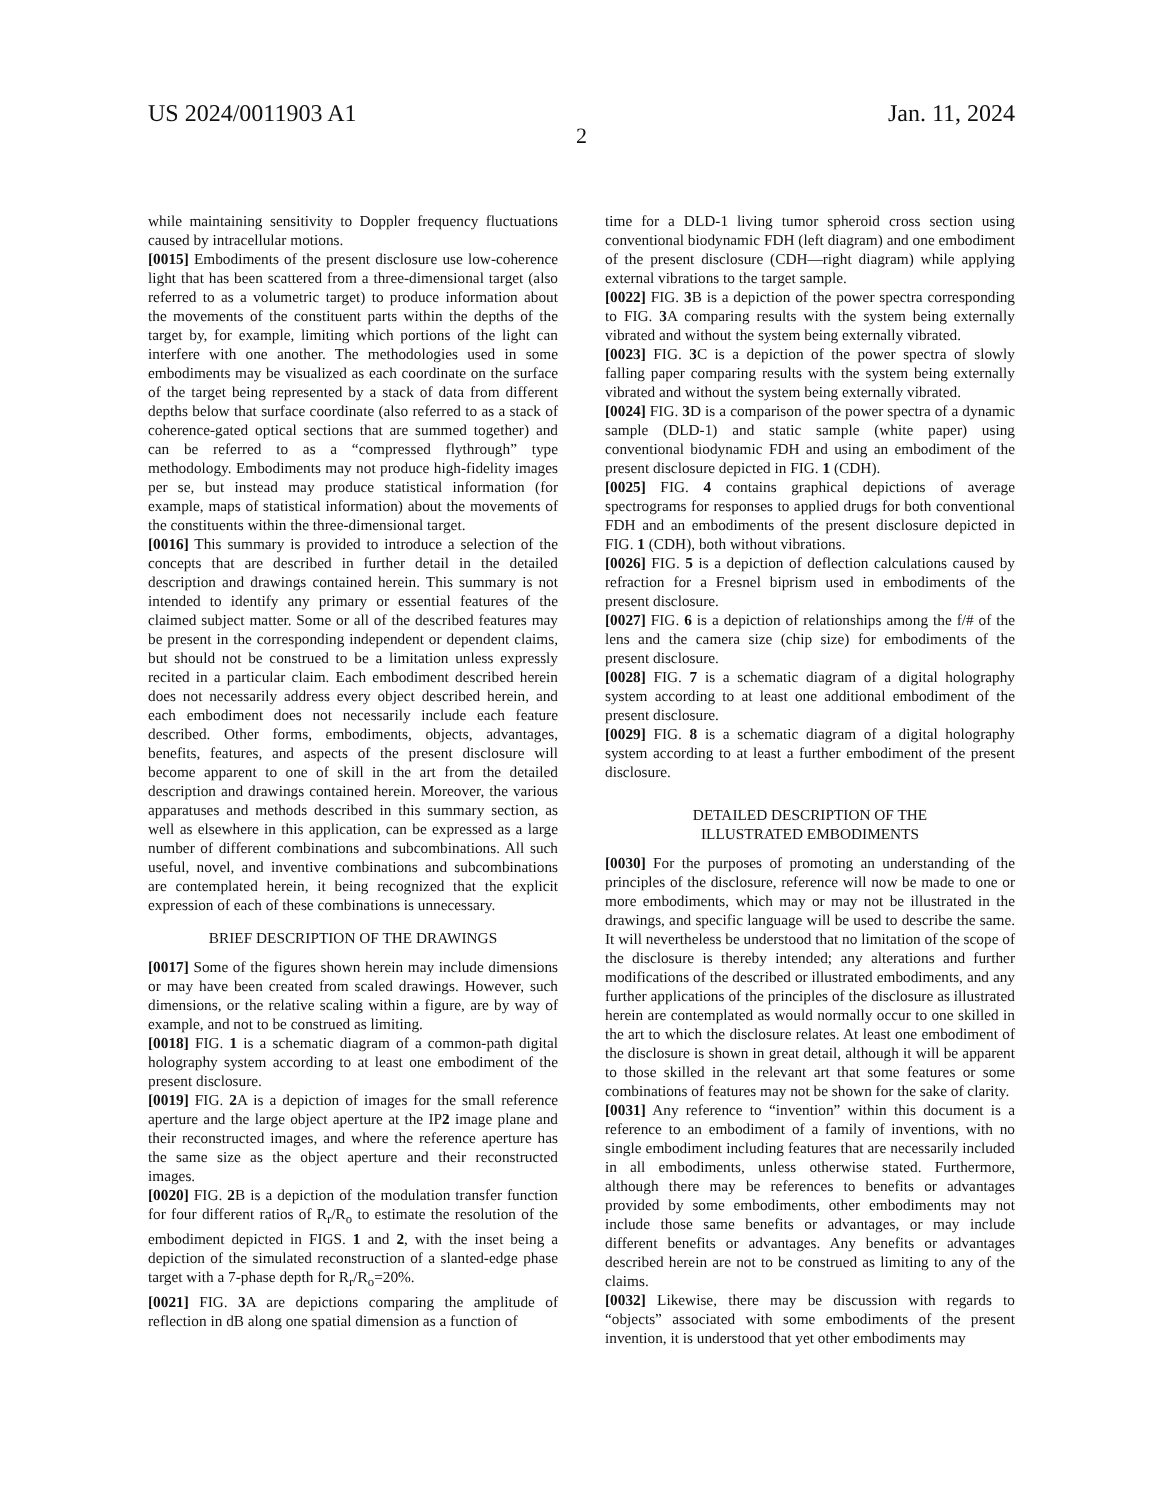US 2024/0011903 A1 Jan. 11, 2024
2
while maintaining sensitivity to Doppler frequency fluctuations caused by intracellular motions.
[0015] Embodiments of the present disclosure use low-coherence light that has been scattered from a three-dimensional target (also referred to as a volumetric target) to produce information about the movements of the constituent parts within the depths of the target by, for example, limiting which portions of the light can interfere with one another. The methodologies used in some embodiments may be visualized as each coordinate on the surface of the target being represented by a stack of data from different depths below that surface coordinate (also referred to as a stack of coherence-gated optical sections that are summed together) and can be referred to as a “compressed flythrough” type methodology. Embodiments may not produce high-fidelity images per se, but instead may produce statistical information (for example, maps of statistical information) about the movements of the constituents within the three-dimensional target.
[0016] This summary is provided to introduce a selection of the concepts that are described in further detail in the detailed description and drawings contained herein. This summary is not intended to identify any primary or essential features of the claimed subject matter. Some or all of the described features may be present in the corresponding independent or dependent claims, but should not be construed to be a limitation unless expressly recited in a particular claim. Each embodiment described herein does not necessarily address every object described herein, and each embodiment does not necessarily include each feature described. Other forms, embodiments, objects, advantages, benefits, features, and aspects of the present disclosure will become apparent to one of skill in the art from the detailed description and drawings contained herein. Moreover, the various apparatuses and methods described in this summary section, as well as elsewhere in this application, can be expressed as a large number of different combinations and subcombinations. All such useful, novel, and inventive combinations and subcombinations are contemplated herein, it being recognized that the explicit expression of each of these combinations is unnecessary.
BRIEF DESCRIPTION OF THE DRAWINGS
[0017] Some of the figures shown herein may include dimensions or may have been created from scaled drawings. However, such dimensions, or the relative scaling within a figure, are by way of example, and not to be construed as limiting.
[0018] FIG. 1 is a schematic diagram of a common-path digital holography system according to at least one embodiment of the present disclosure.
[0019] FIG. 2 A is a depiction of images for the small reference aperture and the large object aperture at the IP2 image plane and their reconstructed images, and where the reference aperture has the same size as the object aperture and their reconstructed images.
[0020] FIG. 2 B is a depiction of the modulation transfer function for four different ratios of R<sub>r</sub>/R<sub>o</sub> to estimate the resolution of the embodiment depicted in FIGS. 1 and 2, with the inset being a depiction of the simulated reconstruction of a slanted-edge phase target with a 7-phase depth for R<sub>r</sub>/R<sub>o</sub>=20%.
[0021] FIG. 3 A are depictions comparing the amplitude of reflection in dB along one spatial dimension as a function of
time for a DLD-1 living tumor spheroid cross section using conventional biodynamic FDH (left diagram) and one embodiment of the present disclosure (CDH—right diagram) while applying external vibrations to the target sample.
[0022] FIG. 3 B is a depiction of the power spectra corresponding to FIG. 3 A comparing results with the system being externally vibrated and without the system being externally vibrated.
[0023] FIG. 3 C is a depiction of the power spectra of slowly falling paper comparing results with the system being externally vibrated and without the system being externally vibrated.
[0024] FIG. 3 D is a comparison of the power spectra of a dynamic sample (DLD-1) and static sample (white paper) using conventional biodynamic FDH and using an embodiment of the present disclosure depicted in FIG. 1 (CDH).
[0025] FIG. 4 contains graphical depictions of average spectrograms for responses to applied drugs for both conventional FDH and an embodiments of the present disclosure depicted in FIG. 1 (CDH), both without vibrations.
[0026] FIG. 5 is a depiction of deflection calculations caused by refraction for a Fresnel biprism used in embodiments of the present disclosure.
[0027] FIG. 6 is a depiction of relationships among the f/# of the lens and the camera size (chip size) for embodiments of the present disclosure.
[0028] FIG. 7 is a schematic diagram of a digital holography system according to at least one additional embodiment of the present disclosure.
[0029] FIG. 8 is a schematic diagram of a digital holography system according to at least a further embodiment of the present disclosure.
DETAILED DESCRIPTION OF THE
ILLUSTRATED EMBODIMENTS
[0030] For the purposes of promoting an understanding of the principles of the disclosure, reference will now be made to one or more embodiments, which may or may not be illustrated in the drawings, and specific language will be used to describe the same. It will nevertheless be understood that no limitation of the scope of the disclosure is thereby intended; any alterations and further modifications of the described or illustrated embodiments, and any further applications of the principles of the disclosure as illustrated herein are contemplated as would normally occur to one skilled in the art to which the disclosure relates. At least one embodiment of the disclosure is shown in great detail, although it will be apparent to those skilled in the relevant art that some features or some combinations of features may not be shown for the sake of clarity.
[0031] Any reference to “invention” within this document is a reference to an embodiment of a family of inventions, with no single embodiment including features that are necessarily included in all embodiments, unless otherwise stated. Furthermore, although there may be references to benefits or advantages provided by some embodiments, other embodiments may not include those same benefits or advantages, or may include different benefits or advantages. Any benefits or advantages described herein are not to be construed as limiting to any of the claims.
[0032] Likewise, there may be discussion with regards to “objects” associated with some embodiments of the present invention, it is understood that yet other embodiments may